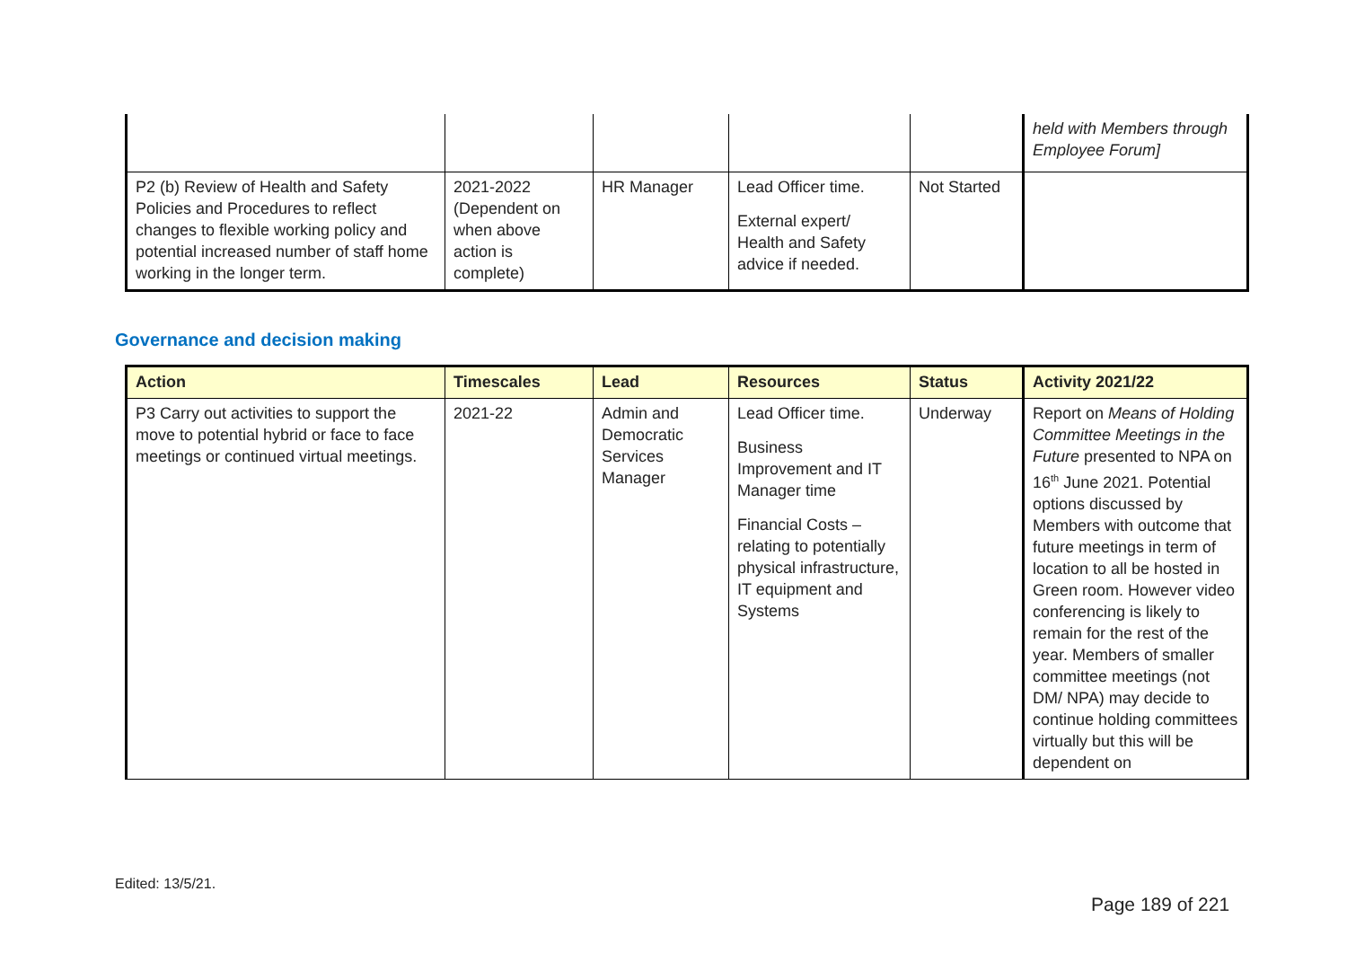| | | | | | held with Members through Employee Forum] |
| P2 (b) Review of Health and Safety Policies and Procedures to reflect changes to flexible working policy and potential increased number of staff home working in the longer term. | 2021-2022 (Dependent on when above action is complete) | HR Manager | Lead Officer time. External expert/ Health and Safety advice if needed. | Not Started | |
Governance and decision making
| Action | Timescales | Lead | Resources | Status | Activity 2021/22 |
| --- | --- | --- | --- | --- | --- |
| P3 Carry out activities to support the move to potential hybrid or face to face meetings or continued virtual meetings. | 2021-22 | Admin and Democratic Services Manager | Lead Officer time. Business Improvement and IT Manager time Financial Costs – relating to potentially physical infrastructure, IT equipment and Systems | Underway | Report on Means of Holding Committee Meetings in the Future presented to NPA on 16<sup>th</sup> June 2021. Potential options discussed by Members with outcome that future meetings in term of location to all be hosted in Green room. However video conferencing is likely to remain for the rest of the year. Members of smaller committee meetings (not DM/ NPA) may decide to continue holding committees virtually but this will be dependent on |
Edited: 13/5/21.
Page 189 of 221